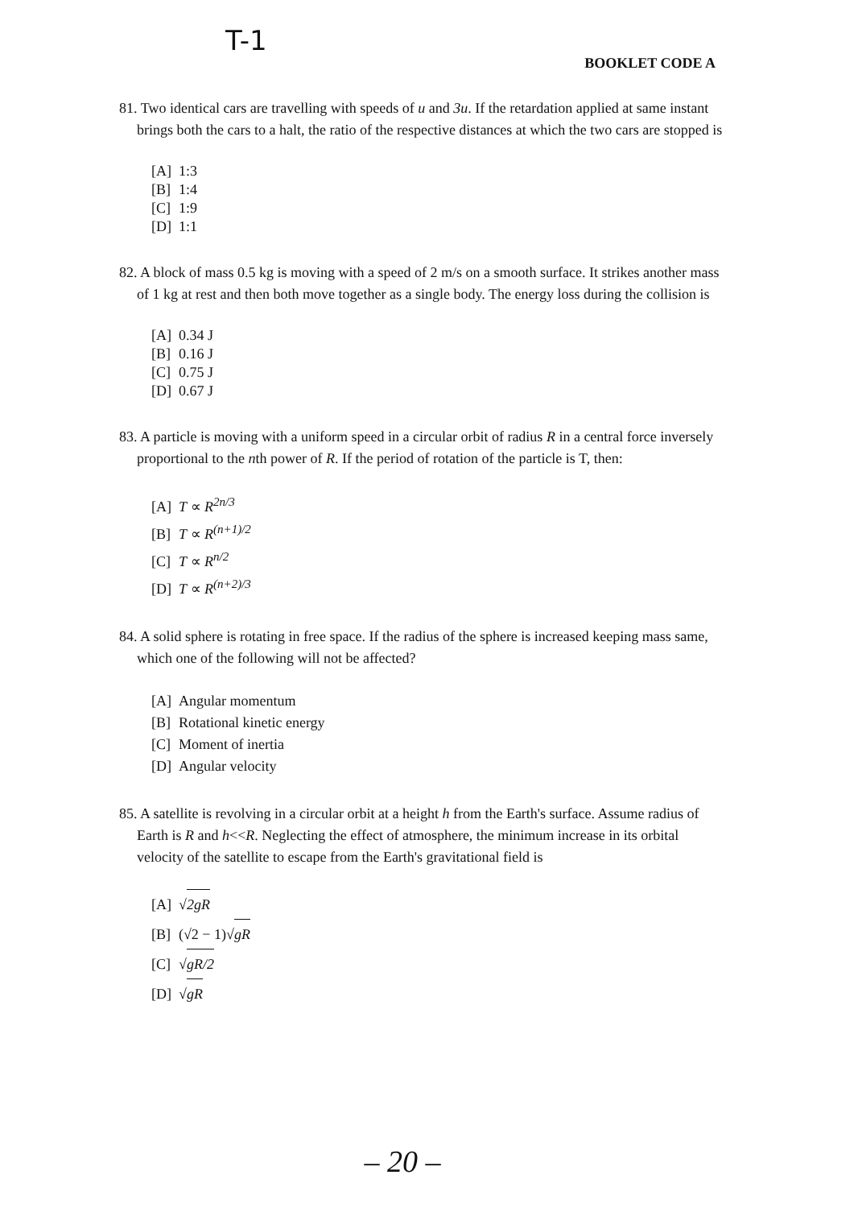T-1
BOOKLET CODE A
81. Two identical cars are travelling with speeds of u and 3u. If the retardation applied at same instant brings both the cars to a halt, the ratio of the respective distances at which the two cars are stopped is
[A] 1:3
[B] 1:4
[C] 1:9
[D] 1:1
82. A block of mass 0.5 kg is moving with a speed of 2 m/s on a smooth surface. It strikes another mass of 1 kg at rest and then both move together as a single body. The energy loss during the collision is
[A] 0.34 J
[B] 0.16 J
[C] 0.75 J
[D] 0.67 J
83. A particle is moving with a uniform speed in a circular orbit of radius R in a central force inversely proportional to the nth power of R. If the period of rotation of the particle is T, then:
[A] T ∝ R<sup>2n/3</sup>
[B] T ∝ R<sup>(n+1)/2</sup>
[C] T ∝ R<sup>n/2</sup>
[D] T ∝ R<sup>(n+2)/3</sup>
84. A solid sphere is rotating in free space. If the radius of the sphere is increased keeping mass same, which one of the following will not be affected?
[A] Angular momentum
[B] Rotational kinetic energy
[C] Moment of inertia
[D] Angular velocity
85. A satellite is revolving in a circular orbit at a height h from the Earth's surface. Assume radius of Earth is R and h<<R. Neglecting the effect of atmosphere, the minimum increase in its orbital velocity of the satellite to escape from the Earth's gravitational field is
[A] √2gR
[B] (√2 − 1)√gR
[C] √gR/2
[D] √gR
– 20 –